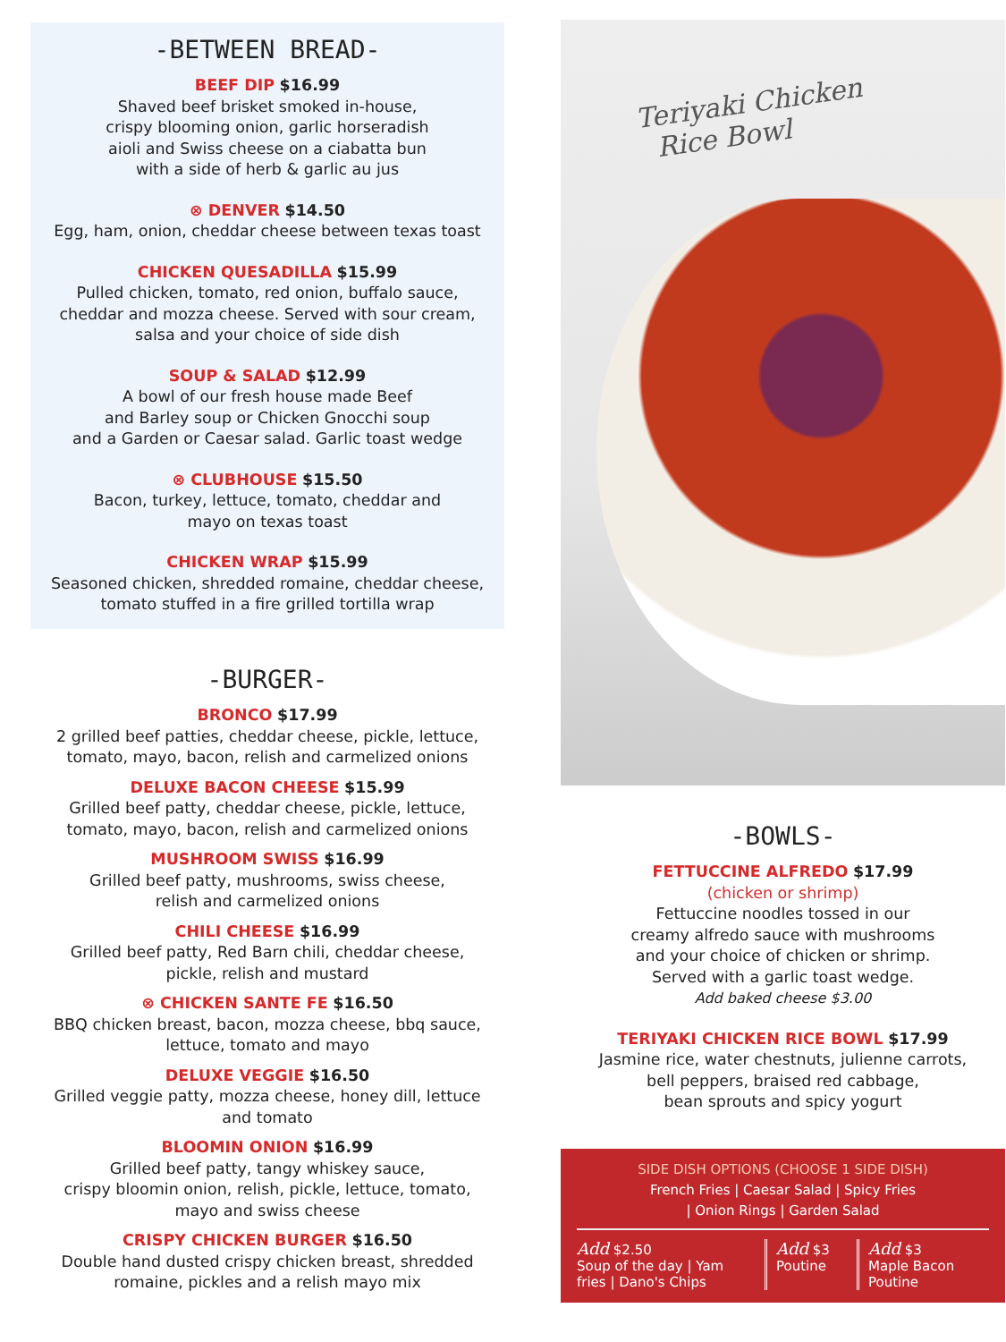-BETWEEN BREAD-
BEEF DIP $16.99
Shaved beef brisket smoked in-house,
crispy blooming onion, garlic horseradish
aioli and Swiss cheese on a ciabatta bun
with a side of herb & garlic au jus
⊗ DENVER $14.50
Egg, ham, onion, cheddar cheese between texas toast
CHICKEN QUESADILLA $15.99
Pulled chicken, tomato, red onion, buffalo sauce,
cheddar and mozza cheese. Served with sour cream,
salsa and your choice of side dish
SOUP & SALAD $12.99
A bowl of our fresh house made Beef
and Barley soup or Chicken Gnocchi soup
and a Garden or Caesar salad. Garlic toast wedge
⊗ CLUBHOUSE $15.50
Bacon, turkey, lettuce, tomato, cheddar and
mayo on texas toast
CHICKEN WRAP $15.99
Seasoned chicken, shredded romaine, cheddar cheese,
tomato stuffed in a fire grilled tortilla wrap
-BURGER-
BRONCO $17.99
2 grilled beef patties, cheddar cheese, pickle, lettuce,
tomato, mayo, bacon, relish and carmelized onions
DELUXE BACON CHEESE $15.99
Grilled beef patty, cheddar cheese, pickle, lettuce,
tomato, mayo, bacon, relish and carmelized onions
MUSHROOM SWISS $16.99
Grilled beef patty, mushrooms, swiss cheese,
relish and carmelized onions
CHILI CHEESE $16.99
Grilled beef patty, Red Barn chili, cheddar cheese,
pickle, relish and mustard
⊗ CHICKEN SANTE FE $16.50
BBQ chicken breast, bacon, mozza cheese, bbq sauce,
lettuce, tomato and mayo
DELUXE VEGGIE $16.50
Grilled veggie patty, mozza cheese, honey dill, lettuce
and tomato
BLOOMIN ONION $16.99
Grilled beef patty, tangy whiskey sauce,
crispy bloomin onion, relish, pickle, lettuce, tomato,
mayo and swiss cheese
CRISPY CHICKEN BURGER $16.50
Double hand dusted crispy chicken breast, shredded
romaine, pickles and a relish mayo mix
Teriyaki Chicken
Rice Bowl
-BOWLS-
FETTUCCINE ALFREDO $17.99
(chicken or shrimp)
Fettuccine noodles tossed in our
creamy alfredo sauce with mushrooms
and your choice of chicken or shrimp.
Served with a garlic toast wedge.
Add baked cheese $3.00
TERIYAKI CHICKEN RICE BOWL $17.99
Jasmine rice, water chestnuts, julienne carrots,
bell peppers, braised red cabbage,
bean sprouts and spicy yogurt
SIDE DISH OPTIONS (CHOOSE 1 SIDE DISH)
French Fries | Caesar Salad | Spicy Fries
| Onion Rings | Garden Salad
Add $2.50
Soup of the day | Yam fries | Dano's Chips
Add $3
Poutine
Add $3
Maple Bacon
Poutine